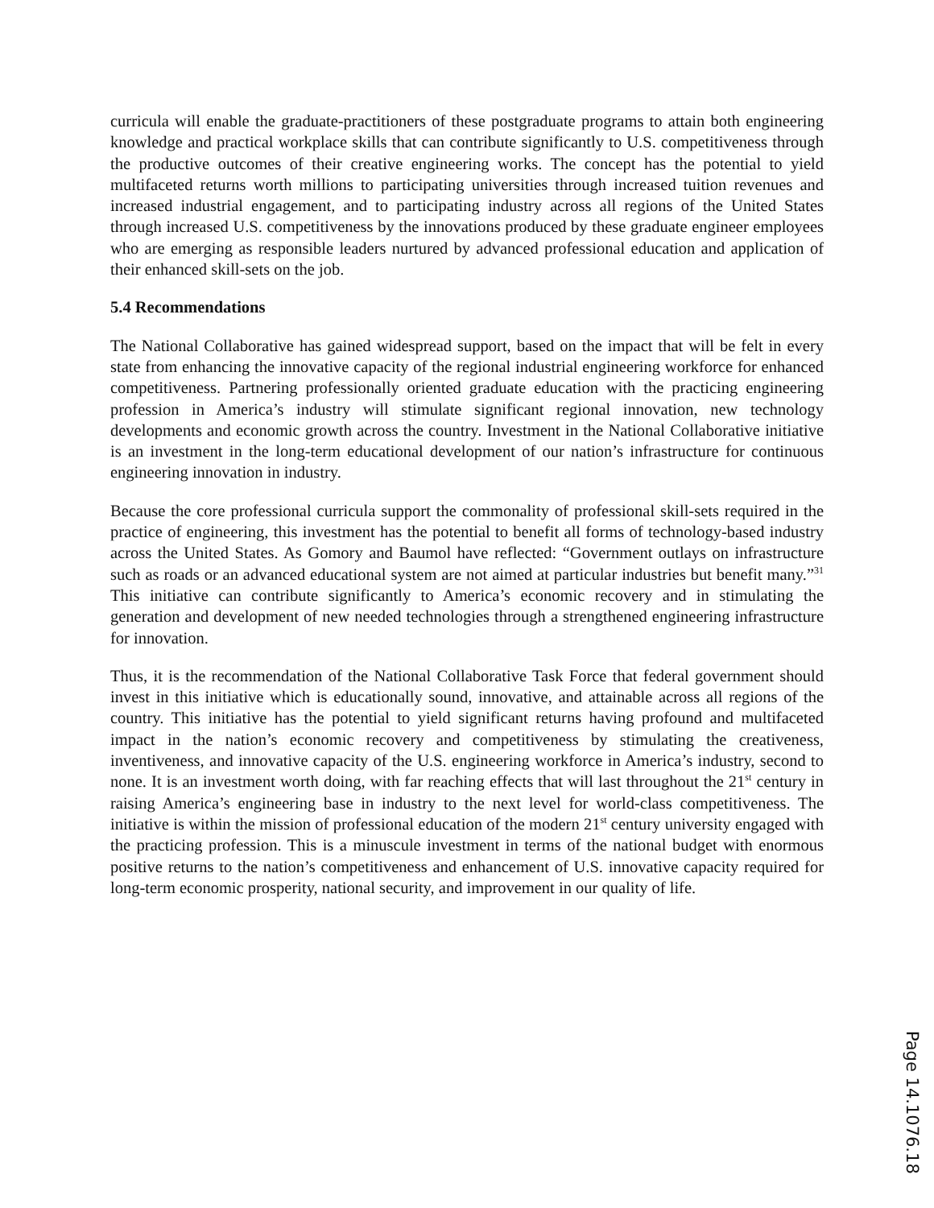curricula will enable the graduate-practitioners of these postgraduate programs to attain both engineering knowledge and practical workplace skills that can contribute significantly to U.S. competitiveness through the productive outcomes of their creative engineering works. The concept has the potential to yield multifaceted returns worth millions to participating universities through increased tuition revenues and increased industrial engagement, and to participating industry across all regions of the United States through increased U.S. competitiveness by the innovations produced by these graduate engineer employees who are emerging as responsible leaders nurtured by advanced professional education and application of their enhanced skill-sets on the job.
5.4 Recommendations
The National Collaborative has gained widespread support, based on the impact that will be felt in every state from enhancing the innovative capacity of the regional industrial engineering workforce for enhanced competitiveness. Partnering professionally oriented graduate education with the practicing engineering profession in America’s industry will stimulate significant regional innovation, new technology developments and economic growth across the country. Investment in the National Collaborative initiative is an investment in the long-term educational development of our nation’s infrastructure for continuous engineering innovation in industry.
Because the core professional curricula support the commonality of professional skill-sets required in the practice of engineering, this investment has the potential to benefit all forms of technology-based industry across the United States. As Gomory and Baumol have reflected: “Government outlays on infrastructure such as roads or an advanced educational system are not aimed at particular industries but benefit many.”<sup>31</sup> This initiative can contribute significantly to America’s economic recovery and in stimulating the generation and development of new needed technologies through a strengthened engineering infrastructure for innovation.
Thus, it is the recommendation of the National Collaborative Task Force that federal government should invest in this initiative which is educationally sound, innovative, and attainable across all regions of the country. This initiative has the potential to yield significant returns having profound and multifaceted impact in the nation’s economic recovery and competitiveness by stimulating the creativeness, inventiveness, and innovative capacity of the U.S. engineering workforce in America’s industry, second to none. It is an investment worth doing, with far reaching effects that will last throughout the 21<sup>st</sup> century in raising America’s engineering base in industry to the next level for world-class competitiveness. The initiative is within the mission of professional education of the modern 21<sup>st</sup> century university engaged with the practicing profession. This is a minuscule investment in terms of the national budget with enormous positive returns to the nation’s competitiveness and enhancement of U.S. innovative capacity required for long-term economic prosperity, national security, and improvement in our quality of life.
Page 14.1076.18